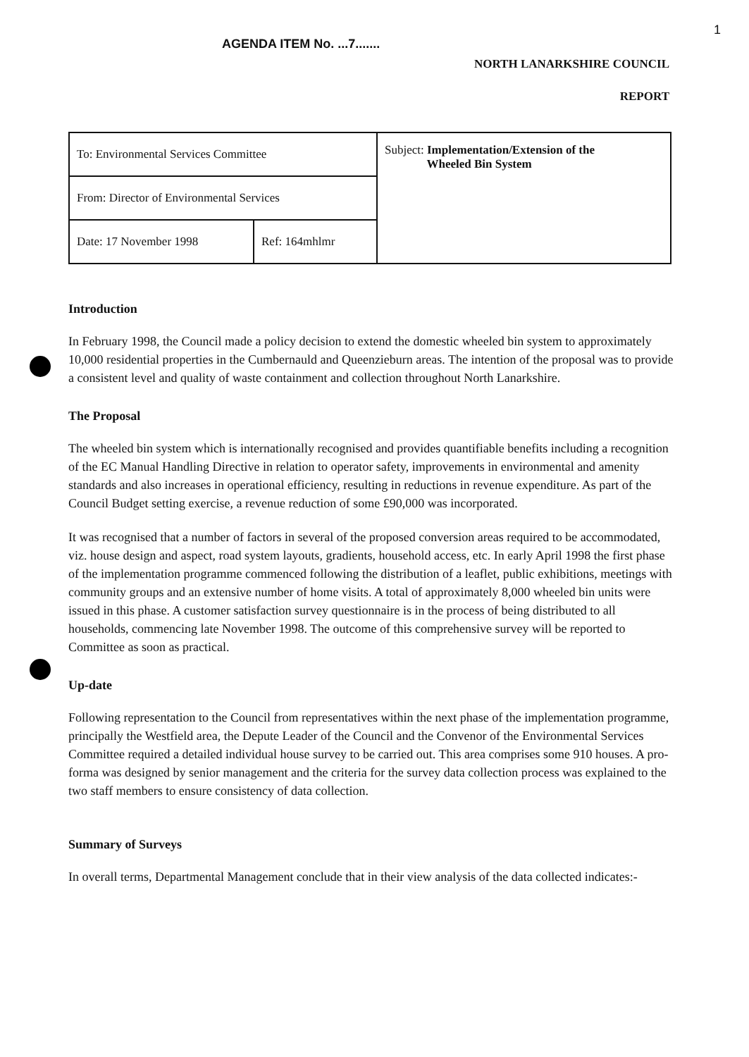1
AGENDA ITEM No. ...7.......
NORTH LANARKSHIRE COUNCIL
REPORT
| To: Environmental Services Committee | | Subject: Implementation/Extension of the Wheeled Bin System |
| From: Director of Environmental Services | | |
| Date: 17 November 1998 | Ref: 164mhlmr | |
Introduction
In February 1998, the Council made a policy decision to extend the domestic wheeled bin system to approximately 10,000 residential properties in the Cumbernauld and Queenzieburn areas. The intention of the proposal was to provide a consistent level and quality of waste containment and collection throughout North Lanarkshire.
The Proposal
The wheeled bin system which is internationally recognised and provides quantifiable benefits including a recognition of the EC Manual Handling Directive in relation to operator safety, improvements in environmental and amenity standards and also increases in operational efficiency, resulting in reductions in revenue expenditure. As part of the Council Budget setting exercise, a revenue reduction of some £90,000 was incorporated.
It was recognised that a number of factors in several of the proposed conversion areas required to be accommodated, viz. house design and aspect, road system layouts, gradients, household access, etc. In early April 1998 the first phase of the implementation programme commenced following the distribution of a leaflet, public exhibitions, meetings with community groups and an extensive number of home visits. A total of approximately 8,000 wheeled bin units were issued in this phase. A customer satisfaction survey questionnaire is in the process of being distributed to all households, commencing late November 1998. The outcome of this comprehensive survey will be reported to Committee as soon as practical.
Up-date
Following representation to the Council from representatives within the next phase of the implementation programme, principally the Westfield area, the Depute Leader of the Council and the Convenor of the Environmental Services Committee required a detailed individual house survey to be carried out. This area comprises some 910 houses. A pro-forma was designed by senior management and the criteria for the survey data collection process was explained to the two staff members to ensure consistency of data collection.
Summary of Surveys
In overall terms, Departmental Management conclude that in their view analysis of the data collected indicates:-